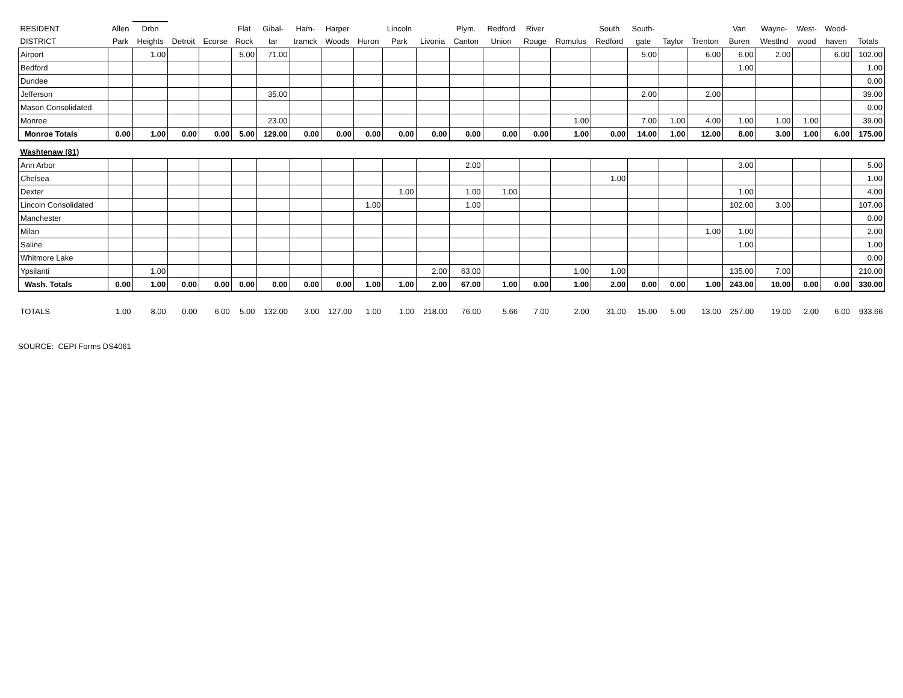| RESIDENT | Allen | Drbn | | | Flat | Gibal- | Ham- | Harper | | Lincoln | | Plym. | Redford | River | | South | South- | | | Van | Wayne- | West- | Wood- | |
| --- | --- | --- | --- | --- | --- | --- | --- | --- | --- | --- | --- | --- | --- | --- | --- | --- | --- | --- | --- | --- | --- | --- | --- | --- |
| DISTRICT | Park | Heights | Detroit | Ecorse | Rock | tar | tramck | Woods | Huron | Park | Livonia | Canton | Union | Rouge | Romulus | Redford | gate | Taylor | Trenton | Buren | Westlnd | wood | haven | Totals |
| Airport | | 1.00 | | | 5.00 | 71.00 | | | | | | | | | | | 5.00 | | 6.00 | 6.00 | 2.00 | | 6.00 | 102.00 |
| Bedford | | | | | | | | | | | | | | | | | | | | 1.00 | | | | 1.00 |
| Dundee | | | | | | | | | | | | | | | | | | | | | | | | 0.00 |
| Jefferson | | | | | | 35.00 | | | | | | | | | | | 2.00 | | 2.00 | | | | | 39.00 |
| Mason Consolidated | | | | | | | | | | | | | | | | | | | | | | | | 0.00 |
| Monroe | | | | | | 23.00 | | | | | | | | | 1.00 | | 7.00 | 1.00 | 4.00 | 1.00 | 1.00 | 1.00 | | 39.00 |
| Monroe Totals | 0.00 | 1.00 | 0.00 | 0.00 | 5.00 | 129.00 | 0.00 | 0.00 | 0.00 | 0.00 | 0.00 | 0.00 | 0.00 | 0.00 | 1.00 | 0.00 | 14.00 | 1.00 | 12.00 | 8.00 | 3.00 | 1.00 | 6.00 | 175.00 |
| Washtenaw (81) | | | | | | | | | | | | | | | | | | | | | | | | |
| Ann Arbor | | | | | | | | | | | | 2.00 | | | | | | | | 3.00 | | | | 5.00 |
| Chelsea | | | | | | | | | | | | | | | | 1.00 | | | | | | | | 1.00 |
| Dexter | | | | | | | | | | 1.00 | | 1.00 | 1.00 | | | | | | | 1.00 | | | | 4.00 |
| Lincoln Consolidated | | | | | | | | | 1.00 | | | 1.00 | | | | | | | | 102.00 | 3.00 | | | 107.00 |
| Manchester | | | | | | | | | | | | | | | | | | | | | | | | 0.00 |
| Milan | | | | | | | | | | | | | | | | | | | 1.00 | 1.00 | | | | 2.00 |
| Saline | | | | | | | | | | | | | | | | | | | | 1.00 | | | | 1.00 |
| Whitmore Lake | | | | | | | | | | | | | | | | | | | | | | | | 0.00 |
| Ypsilanti | | 1.00 | | | | | | | | | 2.00 | 63.00 | | | 1.00 | 1.00 | | | | 135.00 | 7.00 | | | 210.00 |
| Wash. Totals | 0.00 | 1.00 | 0.00 | 0.00 | 0.00 | 0.00 | 0.00 | 0.00 | 1.00 | 1.00 | 2.00 | 67.00 | 1.00 | 0.00 | 1.00 | 2.00 | 0.00 | 0.00 | 1.00 | 243.00 | 10.00 | 0.00 | 0.00 | 330.00 |
| TOTALS | 1.00 | 8.00 | 0.00 | 6.00 | 5.00 | 132.00 | 3.00 | 127.00 | 1.00 | 1.00 | 218.00 | 76.00 | 5.66 | 7.00 | 2.00 | 31.00 | 15.00 | 5.00 | 13.00 | 257.00 | 19.00 | 2.00 | 6.00 | 933.66 |
SOURCE: CEPI Forms DS4061